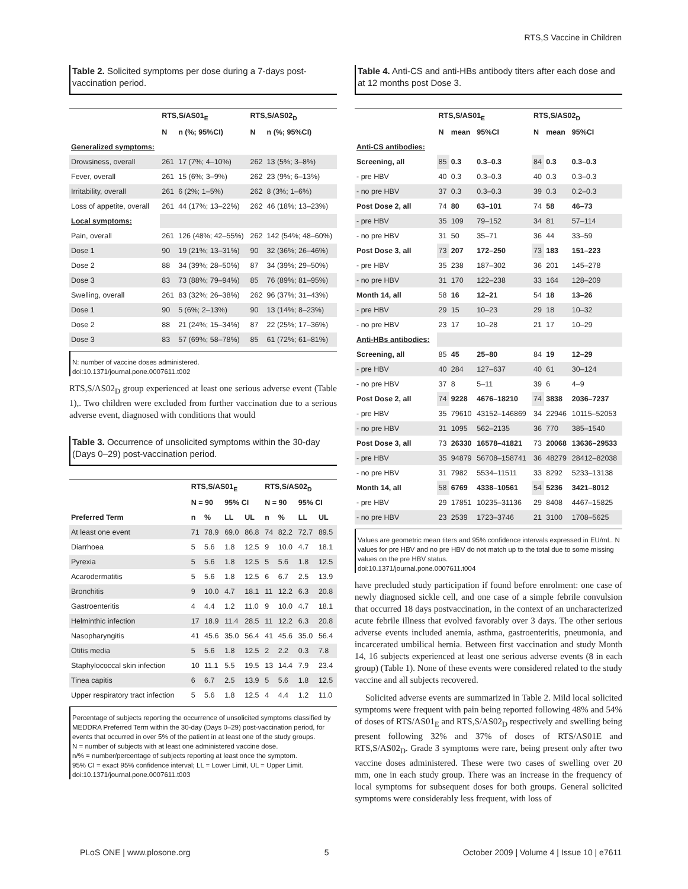RTS,S Vaccine in Children
Table 2. Solicited symptoms per dose during a 7-days post-vaccination period.
| | RTS,S/AS01<sub>E</sub> | | RTS,S/AS02<sub>D</sub> | |
| --- | --- | --- | --- | --- |
| | N | n (%; 95%CI) | N | n (%; 95%CI) |
| Generalized symptoms: | | | | |
| Drowsiness, overall | 261 | 17 (7%; 4–10%) | 262 | 13 (5%; 3–8%) |
| Fever, overall | 261 | 15 (6%; 3–9%) | 262 | 23 (9%; 6–13%) |
| Irritability, overall | 261 | 6 (2%; 1–5%) | 262 | 8 (3%; 1–6%) |
| Loss of appetite, overall | 261 | 44 (17%; 13–22%) | 262 | 46 (18%; 13–23%) |
| Local symptoms: | | | | |
| Pain, overall | 261 | 126 (48%; 42–55%) | 262 | 142 (54%; 48–60%) |
| Dose 1 | 90 | 19 (21%; 13–31%) | 90 | 32 (36%; 26–46%) |
| Dose 2 | 88 | 34 (39%; 28–50%) | 87 | 34 (39%; 29–50%) |
| Dose 3 | 83 | 73 (88%; 79–94%) | 85 | 76 (89%; 81–95%) |
| Swelling, overall | 261 | 83 (32%; 26–38%) | 262 | 96 (37%; 31–43%) |
| Dose 1 | 90 | 5 (6%; 2–13%) | 90 | 13 (14%; 8–23%) |
| Dose 2 | 88 | 21 (24%; 15–34%) | 87 | 22 (25%; 17–36%) |
| Dose 3 | 83 | 57 (69%; 58–78%) | 85 | 61 (72%; 61–81%) |
N: number of vaccine doses administered.
doi:10.1371/journal.pone.0007611.t002
RTS,S/AS02<sub>D</sub> group experienced at least one serious adverse event (Table 1),. Two children were excluded from further vaccination due to a serious adverse event, diagnosed with conditions that would
Table 3. Occurrence of unsolicited symptoms within the 30-day (Days 0–29) post-vaccination period.
| | RTS,S/AS01<sub>E</sub> | | | | RTS,S/AS02<sub>D</sub> | | | |
| --- | --- | --- | --- | --- | --- | --- | --- | --- |
| | N = 90 | | 95% CI | | N = 90 | | 95% CI | |
| Preferred Term | n | % | LL | UL | n | % | LL | UL |
| At least one event | 71 | 78.9 | 69.0 | 86.8 | 74 | 82.2 | 72.7 | 89.5 |
| Diarrhoea | 5 | 5.6 | 1.8 | 12.5 | 9 | 10.0 | 4.7 | 18.1 |
| Pyrexia | 5 | 5.6 | 1.8 | 12.5 | 5 | 5.6 | 1.8 | 12.5 |
| Acarodermatitis | 5 | 5.6 | 1.8 | 12.5 | 6 | 6.7 | 2.5 | 13.9 |
| Bronchitis | 9 | 10.0 | 4.7 | 18.1 | 11 | 12.2 | 6.3 | 20.8 |
| Gastroenteritis | 4 | 4.4 | 1.2 | 11.0 | 9 | 10.0 | 4.7 | 18.1 |
| Helminthic infection | 17 | 18.9 | 11.4 | 28.5 | 11 | 12.2 | 6.3 | 20.8 |
| Nasopharyngitis | 41 | 45.6 | 35.0 | 56.4 | 41 | 45.6 | 35.0 | 56.4 |
| Otitis media | 5 | 5.6 | 1.8 | 12.5 | 2 | 2.2 | 0.3 | 7.8 |
| Staphylococcal skin infection | 10 | 11.1 | 5.5 | 19.5 | 13 | 14.4 | 7.9 | 23.4 |
| Tinea capitis | 6 | 6.7 | 2.5 | 13.9 | 5 | 5.6 | 1.8 | 12.5 |
| Upper respiratory tract infection | 5 | 5.6 | 1.8 | 12.5 | 4 | 4.4 | 1.2 | 11.0 |
Percentage of subjects reporting the occurrence of unsolicited symptoms classified by MEDDRA Preferred Term within the 30-day (Days 0–29) post-vaccination period, for events that occurred in over 5% of the patient in at least one of the study groups.
N = number of subjects with at least one administered vaccine dose.
n/% = number/percentage of subjects reporting at least once the symptom.
95% CI = exact 95% confidence interval; LL = Lower Limit, UL = Upper Limit.
doi:10.1371/journal.pone.0007611.t003
Table 4. Anti-CS and anti-HBs antibody titers after each dose and at 12 months post Dose 3.
| | RTS,S/AS01<sub>E</sub> | | | RTS,S/AS02<sub>D</sub> | | |
| --- | --- | --- | --- | --- | --- | --- |
| | N | mean | 95%CI | N | mean | 95%CI |
| Anti-CS antibodies: | | | | | | |
| Screening, all | 85 | 0.3 | 0.3–0.3 | 84 | 0.3 | 0.3–0.3 |
| - pre HBV | 40 | 0.3 | 0.3–0.3 | 40 | 0.3 | 0.3–0.3 |
| - no pre HBV | 37 | 0.3 | 0.3–0.3 | 39 | 0.3 | 0.2–0.3 |
| Post Dose 2, all | 74 | 80 | 63–101 | 74 | 58 | 46–73 |
| - pre HBV | 35 | 109 | 79–152 | 34 | 81 | 57–114 |
| - no pre HBV | 31 | 50 | 35–71 | 36 | 44 | 33–59 |
| Post Dose 3, all | 73 | 207 | 172–250 | 73 | 183 | 151–223 |
| - pre HBV | 35 | 238 | 187–302 | 36 | 201 | 145–278 |
| - no pre HBV | 31 | 170 | 122–238 | 33 | 164 | 128–209 |
| Month 14, all | 58 | 16 | 12–21 | 54 | 18 | 13–26 |
| - pre HBV | 29 | 15 | 10–23 | 29 | 18 | 10–32 |
| - no pre HBV | 23 | 17 | 10–28 | 21 | 17 | 10–29 |
| Anti-HBs antibodies: | | | | | | |
| Screening, all | 85 | 45 | 25–80 | 84 | 19 | 12–29 |
| - pre HBV | 40 | 284 | 127–637 | 40 | 61 | 30–124 |
| - no pre HBV | 37 | 8 | 5–11 | 39 | 6 | 4–9 |
| Post Dose 2, all | 74 | 9228 | 4676–18210 | 74 | 3838 | 2036–7237 |
| - pre HBV | 35 | 79610 | 43152–146869 | 34 | 22946 | 10115–52053 |
| - no pre HBV | 31 | 1095 | 562–2135 | 36 | 770 | 385–1540 |
| Post Dose 3, all | 73 | 26330 | 16578–41821 | 73 | 20068 | 13636–29533 |
| - pre HBV | 35 | 94879 | 56708–158741 | 36 | 48279 | 28412–82038 |
| - no pre HBV | 31 | 7982 | 5534–11511 | 33 | 8292 | 5233–13138 |
| Month 14, all | 58 | 6769 | 4338–10561 | 54 | 5236 | 3421–8012 |
| - pre HBV | 29 | 17851 | 10235–31136 | 29 | 8408 | 4467–15825 |
| - no pre HBV | 23 | 2539 | 1723–3746 | 21 | 3100 | 1708–5625 |
Values are geometric mean titers and 95% confidence intervals expressed in EU/mL. N values for pre HBV and no pre HBV do not match up to the total due to some missing values on the pre HBV status.
doi:10.1371/journal.pone.0007611.t004
have precluded study participation if found before enrolment: one case of newly diagnosed sickle cell, and one case of a simple febrile convulsion that occurred 18 days postvaccination, in the context of an uncharacterized acute febrile illness that evolved favorably over 3 days. The other serious adverse events included anemia, asthma, gastroenteritis, pneumonia, and incarcerated umbilical hernia. Between first vaccination and study Month 14, 16 subjects experienced at least one serious adverse events (8 in each group) (Table 1). None of these events were considered related to the study vaccine and all subjects recovered.
Solicited adverse events are summarized in Table 2. Mild local solicited symptoms were frequent with pain being reported following 48% and 54% of doses of RTS/AS01<sub>E</sub> and RTS,S/AS02<sub>D</sub> respectively and swelling being present following 32% and 37% of doses of RTS/AS01E and RTS,S/AS02<sub>D</sub>. Grade 3 symptoms were rare, being present only after two vaccine doses administered. These were two cases of swelling over 20 mm, one in each study group. There was an increase in the frequency of local symptoms for subsequent doses for both groups. General solicited symptoms were considerably less frequent, with loss of
PLoS ONE | www.plosone.org 5 October 2009 | Volume 4 | Issue 10 | e7611